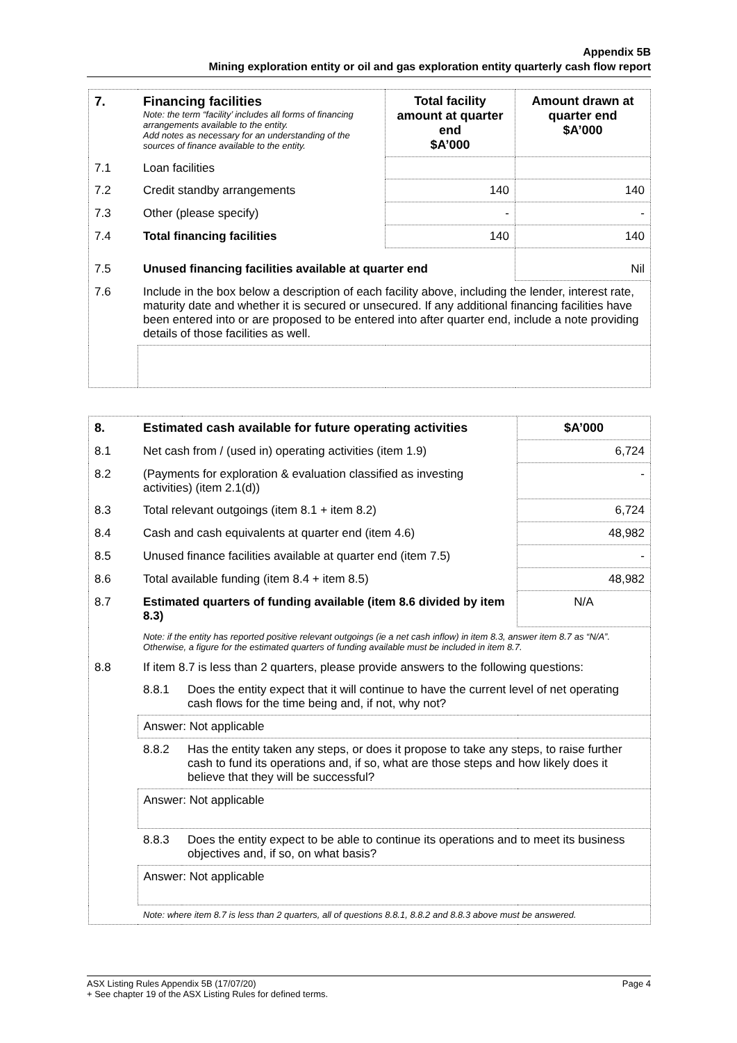Appendix 5B
Mining exploration entity or oil and gas exploration entity quarterly cash flow report
| 7. | Financing facilities Note: the term “facility’ includes all forms of financing arrangements available to the entity. Add notes as necessary for an understanding of the sources of finance available to the entity. | Total facility amount at quarter end $A’000 | Amount drawn at quarter end $A’000 |
| --- | --- | --- | --- |
| 7.1 | Loan facilities | | |
| 7.2 | Credit standby arrangements | 140 | 140 |
| 7.3 | Other (please specify) | - | - |
| 7.4 | Total financing facilities | 140 | 140 |
| 7.5 | Unused financing facilities available at quarter end | | Nil |
| 7.6 | Include in the box below a description of each facility above, including the lender, interest rate, maturity date and whether it is secured or unsecured. If any additional financing facilities have been entered into or are proposed to be entered into after quarter end, include a note providing details of those facilities as well. | | |
| 8. | Estimated cash available for future operating activities | | $A’000 |
| --- | --- | --- | --- |
| 8.1 | Net cash from / (used in) operating activities (item 1.9) | | 6,724 |
| 8.2 | (Payments for exploration & evaluation classified as investing activities) (item 2.1(d)) | | - |
| 8.3 | Total relevant outgoings (item 8.1 + item 8.2) | | 6,724 |
| 8.4 | Cash and cash equivalents at quarter end (item 4.6) | | 48,982 |
| 8.5 | Unused finance facilities available at quarter end (item 7.5) | | - |
| 8.6 | Total available funding (item 8.4 + item 8.5) | | 48,982 |
| 8.7 | Estimated quarters of funding available (item 8.6 divided by item 8.3) | | N/A |
| | Note: if the entity has reported positive relevant outgoings (ie a net cash inflow) in item 8.3, answer item 8.7 as “N/A”. Otherwise, a figure for the estimated quarters of funding available must be included in item 8.7. | | |
| 8.8 | If item 8.7 is less than 2 quarters, please provide answers to the following questions: | | |
| | 8.8.1 | Does the entity expect that it will continue to have the current level of net operating cash flows for the time being and, if not, why not? | |
| | Answer: Not applicable | | |
| | 8.8.2 | Has the entity taken any steps, or does it propose to take any steps, to raise further cash to fund its operations and, if so, what are those steps and how likely does it believe that they will be successful? | |
| | Answer: Not applicable | | |
| | 8.8.3 | Does the entity expect to be able to continue its operations and to meet its business objectives and, if so, on what basis? | |
| | Answer: Not applicable | | |
| | Note: where item 8.7 is less than 2 quarters, all of questions 8.8.1, 8.8.2 and 8.8.3 above must be answered. | | |
Page 4 ASX Listing Rules Appendix 5B (17/07/20)
+ See chapter 19 of the ASX Listing Rules for defined terms.